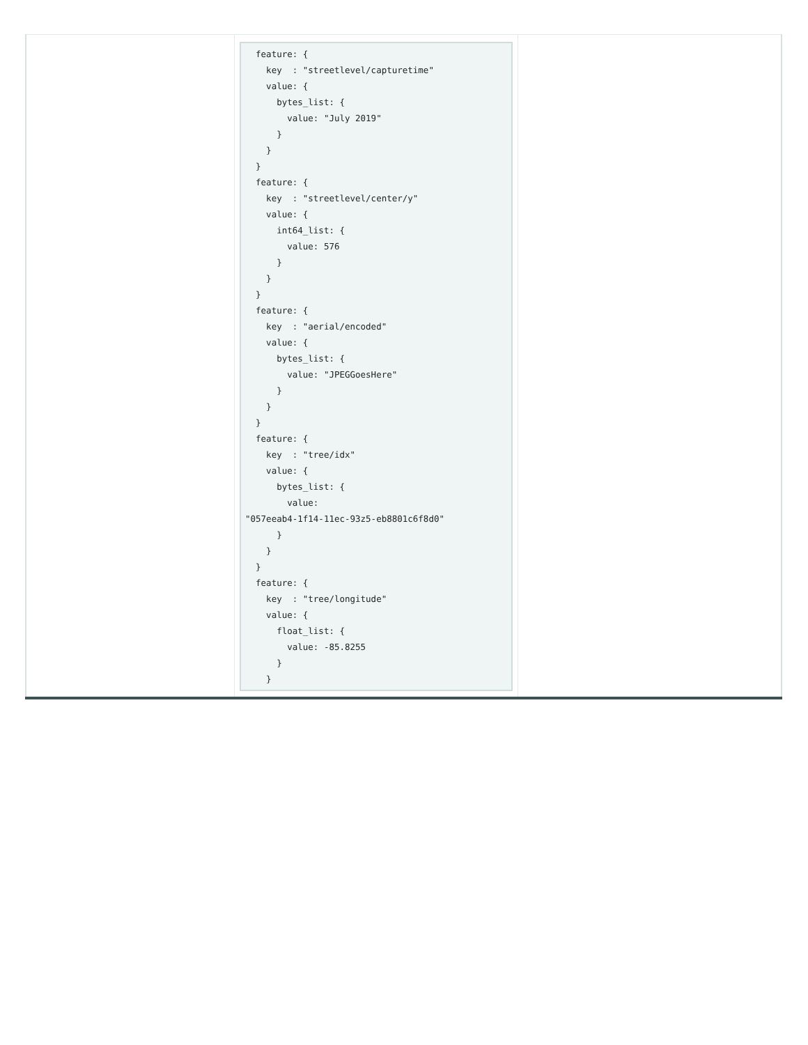| | feature: { key : "streetlevel/capturetime" value: { bytes_list: { value: "July 2019" } } } feature: { key : "streetlevel/center/y" value: { int64_list: { value: 576 } } } feature: { key : "aerial/encoded" value: { bytes_list: { value: "JPEGGoesHere" } } } feature: { key : "tree/idx" value: { bytes_list: { value: "057eeab4-1f14-11ec-93z5-eb8801c6f8d0" } } } feature: { key : "tree/longitude" value: { float_list: { value: -85.8255 } } | |